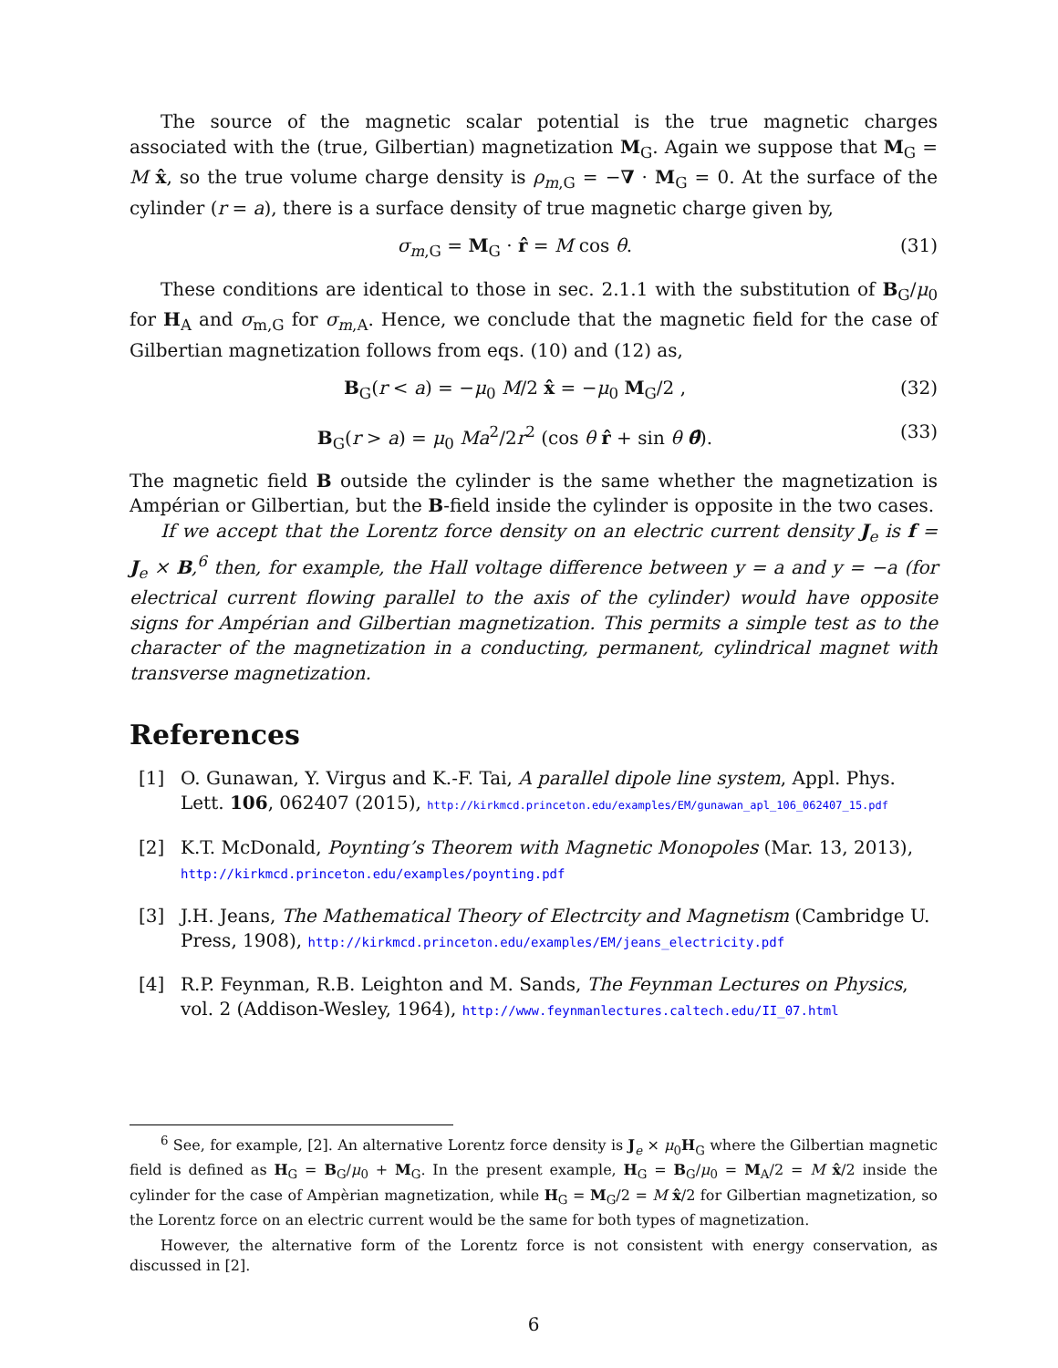The source of the magnetic scalar potential is the true magnetic charges associated with the (true, Gilbertian) magnetization M<sub>G</sub>. Again we suppose that M<sub>G</sub> = M x̂, so the true volume charge density is ρ<sub>m,G</sub> = −∇ · M<sub>G</sub> = 0. At the surface of the cylinder (r = a), there is a surface density of true magnetic charge given by,
σ<sub>m,G</sub> = M<sub>G</sub> · r̂ = M cos θ. (31)
These conditions are identical to those in sec. 2.1.1 with the substitution of B<sub>G</sub>/μ<sub>0</sub> for H<sub>A</sub> and σ<sub>m,G</sub> for σ<sub>m,A</sub>. Hence, we conclude that the magnetic field for the case of Gilbertian magnetization follows from eqs. (10) and (12) as,
B<sub>G</sub>(r < a) = −μ<sub>0</sub> M/2 x̂ = −μ<sub>0</sub> M<sub>G</sub>/2 , (32)
B<sub>G</sub>(r > a) = μ<sub>0</sub> Ma<sup>2</sup>/2r<sup>2</sup> (cos θ r̂ + sin θ θ̂). (33)
The magnetic field B outside the cylinder is the same whether the magnetization is Ampérian or Gilbertian, but the B-field inside the cylinder is opposite in the two cases.
If we accept that the Lorentz force density on an electric current density J<sub>e</sub> is f = J<sub>e</sub> × B,<sup>6</sup> then, for example, the Hall voltage difference between y = a and y = −a (for electrical current flowing parallel to the axis of the cylinder) would have opposite signs for Ampérian and Gilbertian magnetization. This permits a simple test as to the character of the magnetization in a conducting, permanent, cylindrical magnet with transverse magnetization.
References
[1] O. Gunawan, Y. Virgus and K.-F. Tai, A parallel dipole line system, Appl. Phys. Lett. 106, 062407 (2015), http://kirkmcd.princeton.edu/examples/EM/gunawan_apl_106_062407_15.pdf
[2] K.T. McDonald, Poynting’s Theorem with Magnetic Monopoles (Mar. 13, 2013), http://kirkmcd.princeton.edu/examples/poynting.pdf
[3] J.H. Jeans, The Mathematical Theory of Electrcity and Magnetism (Cambridge U. Press, 1908), http://kirkmcd.princeton.edu/examples/EM/jeans_electricity.pdf
[4] R.P. Feynman, R.B. Leighton and M. Sands, The Feynman Lectures on Physics, vol. 2 (Addison-Wesley, 1964), http://www.feynmanlectures.caltech.edu/II_07.html
<sup>6</sup> See, for example, [2]. An alternative Lorentz force density is J<sub>e</sub> × μ<sub>0</sub>H<sub>G</sub> where the Gilbertian magnetic field is defined as H<sub>G</sub> = B<sub>G</sub>/μ<sub>0</sub> + M<sub>G</sub>. In the present example, H<sub>G</sub> = B<sub>G</sub>/μ<sub>0</sub> = M<sub>A</sub>/2 = M x̂/2 inside the cylinder for the case of Ampèrian magnetization, while H<sub>G</sub> = M<sub>G</sub>/2 = M x̂/2 for Gilbertian magnetization, so the Lorentz force on an electric current would be the same for both types of magnetization.
However, the alternative form of the Lorentz force is not consistent with energy conservation, as discussed in [2].
6